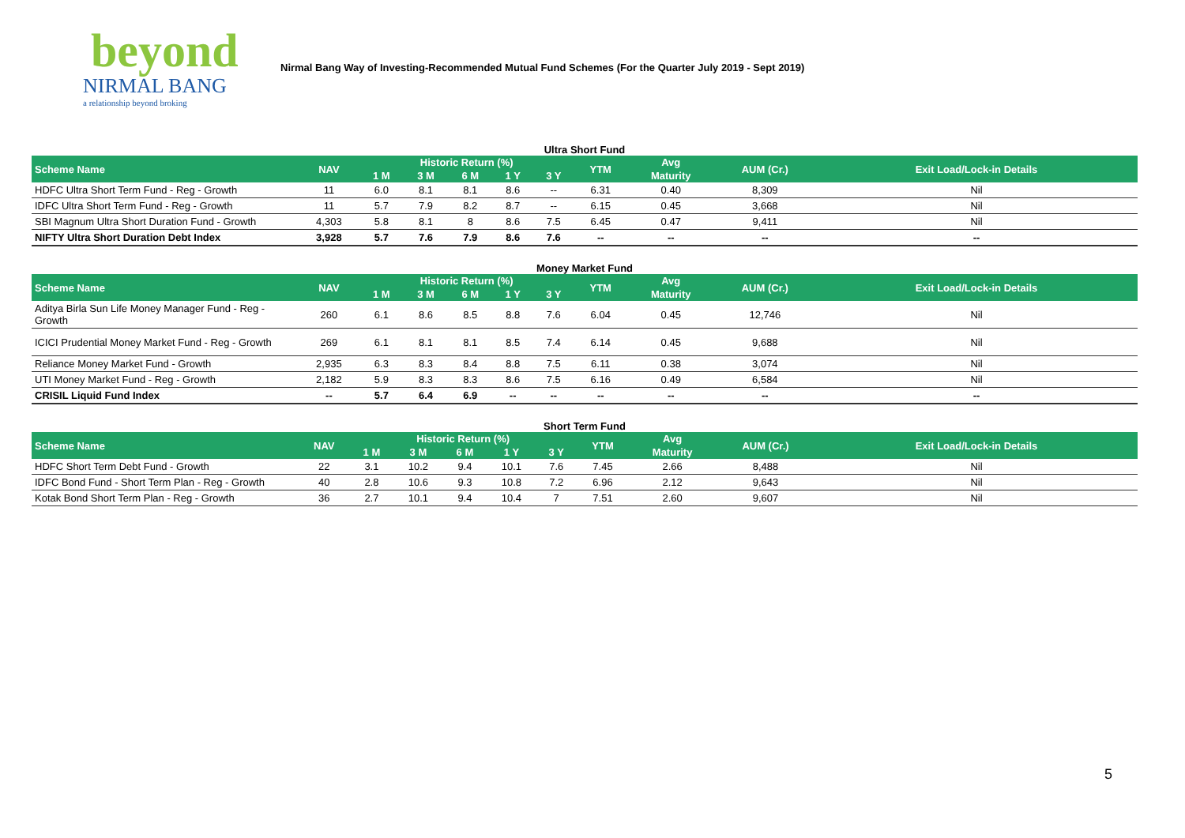beyond
NIRMAL BANG
a relationship beyond broking
Nirmal Bang Way of Investing-Recommended Mutual Fund Schemes (For the Quarter July 2019 - Sept 2019)
Ultra Short Fund
| Scheme Name | NAV | Historic Return (%) | | | | | YTM | Avg | AUM (Cr.) | Exit Load/Lock-in Details |
| --- | --- | --- | --- | --- | --- | --- | --- | --- | --- | --- |
| | | 1 M | 3 M | 6 M | 1 Y | 3 Y | | Maturity | | |
| HDFC Ultra Short Term Fund - Reg - Growth | 11 | 6.0 | 8.1 | 8.1 | 8.6 | -- | 6.31 | 0.40 | 8,309 | Nil |
| IDFC Ultra Short Term Fund - Reg - Growth | 11 | 5.7 | 7.9 | 8.2 | 8.7 | -- | 6.15 | 0.45 | 3,668 | Nil |
| SBI Magnum Ultra Short Duration Fund - Growth | 4,303 | 5.8 | 8.1 | 8 | 8.6 | 7.5 | 6.45 | 0.47 | 9,411 | Nil |
| NIFTY Ultra Short Duration Debt Index | 3,928 | 5.7 | 7.6 | 7.9 | 8.6 | 7.6 | -- | -- | -- | -- |
Money Market Fund
| Scheme Name | NAV | Historic Return (%) | | | | | YTM | Avg | AUM (Cr.) | Exit Load/Lock-in Details |
| --- | --- | --- | --- | --- | --- | --- | --- | --- | --- | --- |
| | | 1 M | 3 M | 6 M | 1 Y | 3 Y | | Maturity | | |
| Aditya Birla Sun Life Money Manager Fund - Reg - Growth | 260 | 6.1 | 8.6 | 8.5 | 8.8 | 7.6 | 6.04 | 0.45 | 12,746 | Nil |
| ICICI Prudential Money Market Fund - Reg - Growth | 269 | 6.1 | 8.1 | 8.1 | 8.5 | 7.4 | 6.14 | 0.45 | 9,688 | Nil |
| Reliance Money Market Fund - Growth | 2,935 | 6.3 | 8.3 | 8.4 | 8.8 | 7.5 | 6.11 | 0.38 | 3,074 | Nil |
| UTI Money Market Fund - Reg - Growth | 2,182 | 5.9 | 8.3 | 8.3 | 8.6 | 7.5 | 6.16 | 0.49 | 6,584 | Nil |
| CRISIL Liquid Fund Index | -- | 5.7 | 6.4 | 6.9 | -- | -- | -- | -- | -- | -- |
Short Term Fund
| Scheme Name | NAV | Historic Return (%) | | | | | YTM | Avg | AUM (Cr.) | Exit Load/Lock-in Details |
| --- | --- | --- | --- | --- | --- | --- | --- | --- | --- | --- |
| | | 1 M | 3 M | 6 M | 1 Y | 3 Y | | Maturity | | |
| HDFC Short Term Debt Fund - Growth | 22 | 3.1 | 10.2 | 9.4 | 10.1 | 7.6 | 7.45 | 2.66 | 8,488 | Nil |
| IDFC Bond Fund - Short Term Plan - Reg - Growth | 40 | 2.8 | 10.6 | 9.3 | 10.8 | 7.2 | 6.96 | 2.12 | 9,643 | Nil |
| Kotak Bond Short Term Plan - Reg - Growth | 36 | 2.7 | 10.1 | 9.4 | 10.4 | 7 | 7.51 | 2.60 | 9,607 | Nil |
5